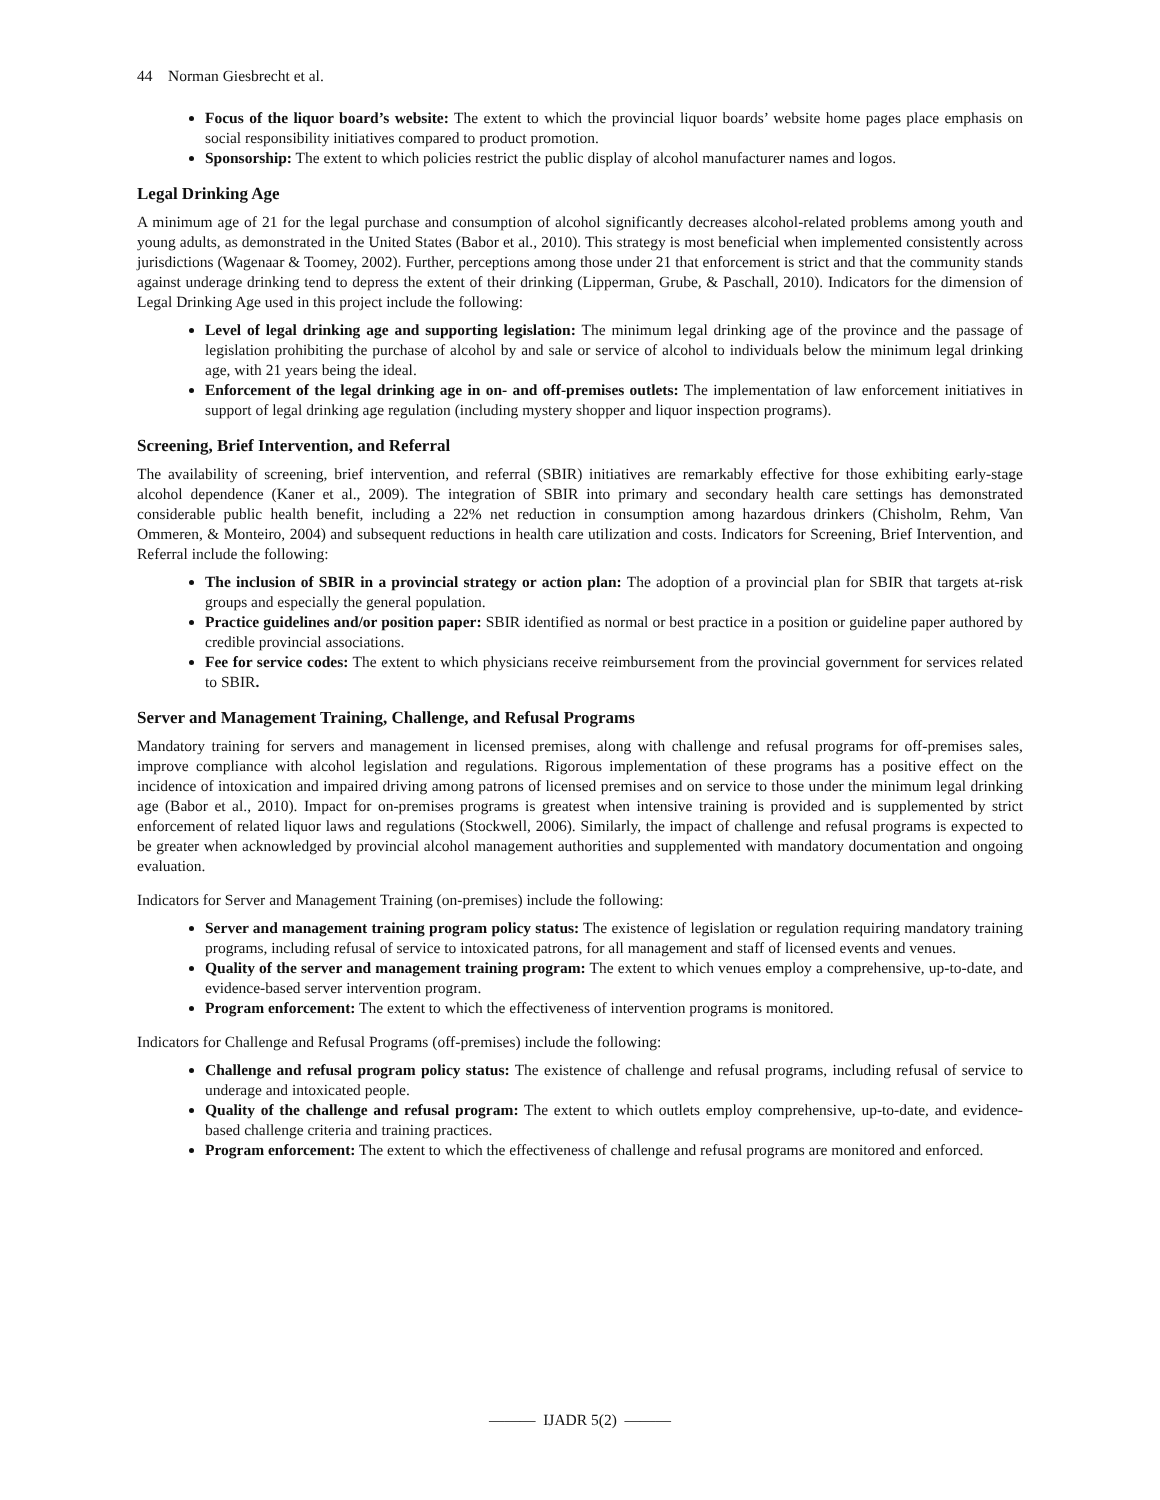44 Norman Giesbrecht et al.
Focus of the liquor board’s website: The extent to which the provincial liquor boards’ website home pages place emphasis on social responsibility initiatives compared to product promotion.
Sponsorship: The extent to which policies restrict the public display of alcohol manufacturer names and logos.
Legal Drinking Age
A minimum age of 21 for the legal purchase and consumption of alcohol significantly decreases alcohol-related problems among youth and young adults, as demonstrated in the United States (Babor et al., 2010). This strategy is most beneficial when implemented consistently across jurisdictions (Wagenaar & Toomey, 2002). Further, perceptions among those under 21 that enforcement is strict and that the community stands against underage drinking tend to depress the extent of their drinking (Lipperman, Grube, & Paschall, 2010). Indicators for the dimension of Legal Drinking Age used in this project include the following:
Level of legal drinking age and supporting legislation: The minimum legal drinking age of the province and the passage of legislation prohibiting the purchase of alcohol by and sale or service of alcohol to individuals below the minimum legal drinking age, with 21 years being the ideal.
Enforcement of the legal drinking age in on- and off-premises outlets: The implementation of law enforcement initiatives in support of legal drinking age regulation (including mystery shopper and liquor inspection programs).
Screening, Brief Intervention, and Referral
The availability of screening, brief intervention, and referral (SBIR) initiatives are remarkably effective for those exhibiting early-stage alcohol dependence (Kaner et al., 2009). The integration of SBIR into primary and secondary health care settings has demonstrated considerable public health benefit, including a 22% net reduction in consumption among hazardous drinkers (Chisholm, Rehm, Van Ommeren, & Monteiro, 2004) and subsequent reductions in health care utilization and costs. Indicators for Screening, Brief Intervention, and Referral include the following:
The inclusion of SBIR in a provincial strategy or action plan: The adoption of a provincial plan for SBIR that targets at-risk groups and especially the general population.
Practice guidelines and/or position paper: SBIR identified as normal or best practice in a position or guideline paper authored by credible provincial associations.
Fee for service codes: The extent to which physicians receive reimbursement from the provincial government for services related to SBIR.
Server and Management Training, Challenge, and Refusal Programs
Mandatory training for servers and management in licensed premises, along with challenge and refusal programs for off-premises sales, improve compliance with alcohol legislation and regulations. Rigorous implementation of these programs has a positive effect on the incidence of intoxication and impaired driving among patrons of licensed premises and on service to those under the minimum legal drinking age (Babor et al., 2010). Impact for on-premises programs is greatest when intensive training is provided and is supplemented by strict enforcement of related liquor laws and regulations (Stockwell, 2006). Similarly, the impact of challenge and refusal programs is expected to be greater when acknowledged by provincial alcohol management authorities and supplemented with mandatory documentation and ongoing evaluation.
Indicators for Server and Management Training (on-premises) include the following:
Server and management training program policy status: The existence of legislation or regulation requiring mandatory training programs, including refusal of service to intoxicated patrons, for all management and staff of licensed events and venues.
Quality of the server and management training program: The extent to which venues employ a comprehensive, up-to-date, and evidence-based server intervention program.
Program enforcement: The extent to which the effectiveness of intervention programs is monitored.
Indicators for Challenge and Refusal Programs (off-premises) include the following:
Challenge and refusal program policy status: The existence of challenge and refusal programs, including refusal of service to underage and intoxicated people.
Quality of the challenge and refusal program: The extent to which outlets employ comprehensive, up-to-date, and evidence-based challenge criteria and training practices.
Program enforcement: The extent to which the effectiveness of challenge and refusal programs are monitored and enforced.
——— IJADR 5(2) ———